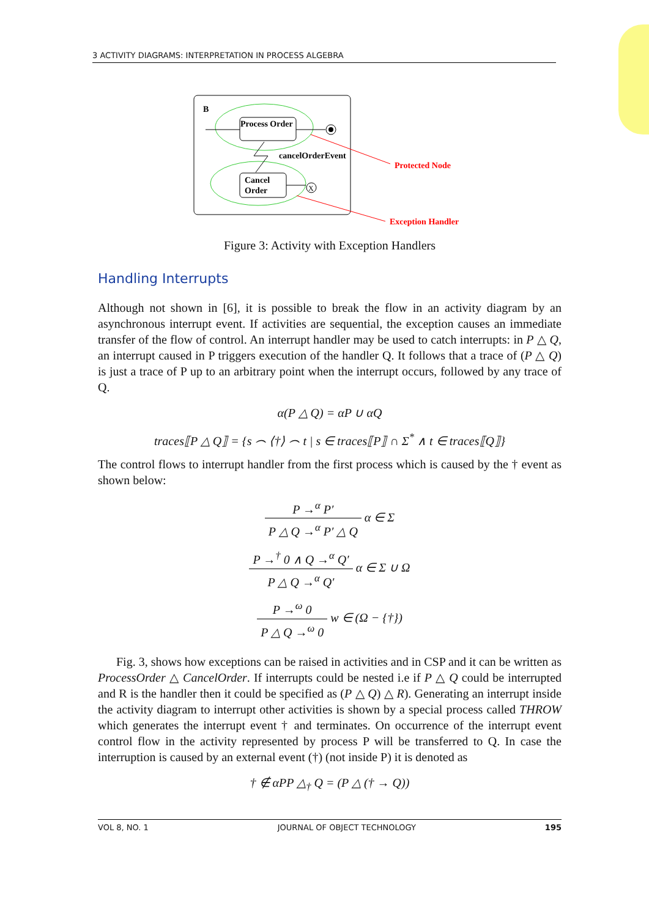3 ACTIVITY DIAGRAMS: INTERPRETATION IN PROCESS ALGEBRA
B
Process Order
cancelOrderEvent
Cancel
Order
X
Protected Node
Exception Handler
Figure 3: Activity with Exception Handlers
Handling Interrupts
Although not shown in [6], it is possible to break the flow in an activity diagram by an asynchronous interrupt event. If activities are sequential, the exception causes an immediate transfer of the flow of control. An interrupt handler may be used to catch interrupts: in P △ Q, an interrupt caused in P triggers execution of the handler Q. It follows that a trace of (P △ Q) is just a trace of P up to an arbitrary point when the interrupt occurs, followed by any trace of Q.
α(P △ Q) = αP ∪ αQ
traces⟦P △ Q⟧ = {s ⌢ ⟨†⟩ ⌢ t | s ∈ traces⟦P⟧ ∩ Σ<sup>*</sup> ∧ t ∈ traces⟦Q⟧}
The control flows to interrupt handler from the first process which is caused by the † event as shown below:
P →<sup>α</sup> P′ P △ Q →<sup>α</sup> P′ △ Q α ∈ Σ
P →<sup>†</sup> 0 ∧ Q →<sup>α</sup> Q′ P △ Q →<sup>α</sup> Q′ α ∈ Σ ∪ Ω
P →<sup>ω</sup> 0 P △ Q →<sup>ω</sup> 0 w ∈ (Ω − {†})
Fig. 3, shows how exceptions can be raised in activities and in CSP and it can be written as ProcessOrder △ CancelOrder. If interrupts could be nested i.e if P △ Q could be interrupted and R is the handler then it could be specified as (P △ Q) △ R). Generating an interrupt inside the activity diagram to interrupt other activities is shown by a special process called THROW which generates the interrupt event † and terminates. On occurrence of the interrupt event control flow in the activity represented by process P will be transferred to Q. In case the interruption is caused by an external event (†) (not inside P) it is denoted as
† ∉ αPP △<sub>†</sub> Q = (P △ († → Q))
VOL 8, NO. 1 JOURNAL OF OBJECT TECHNOLOGY 195